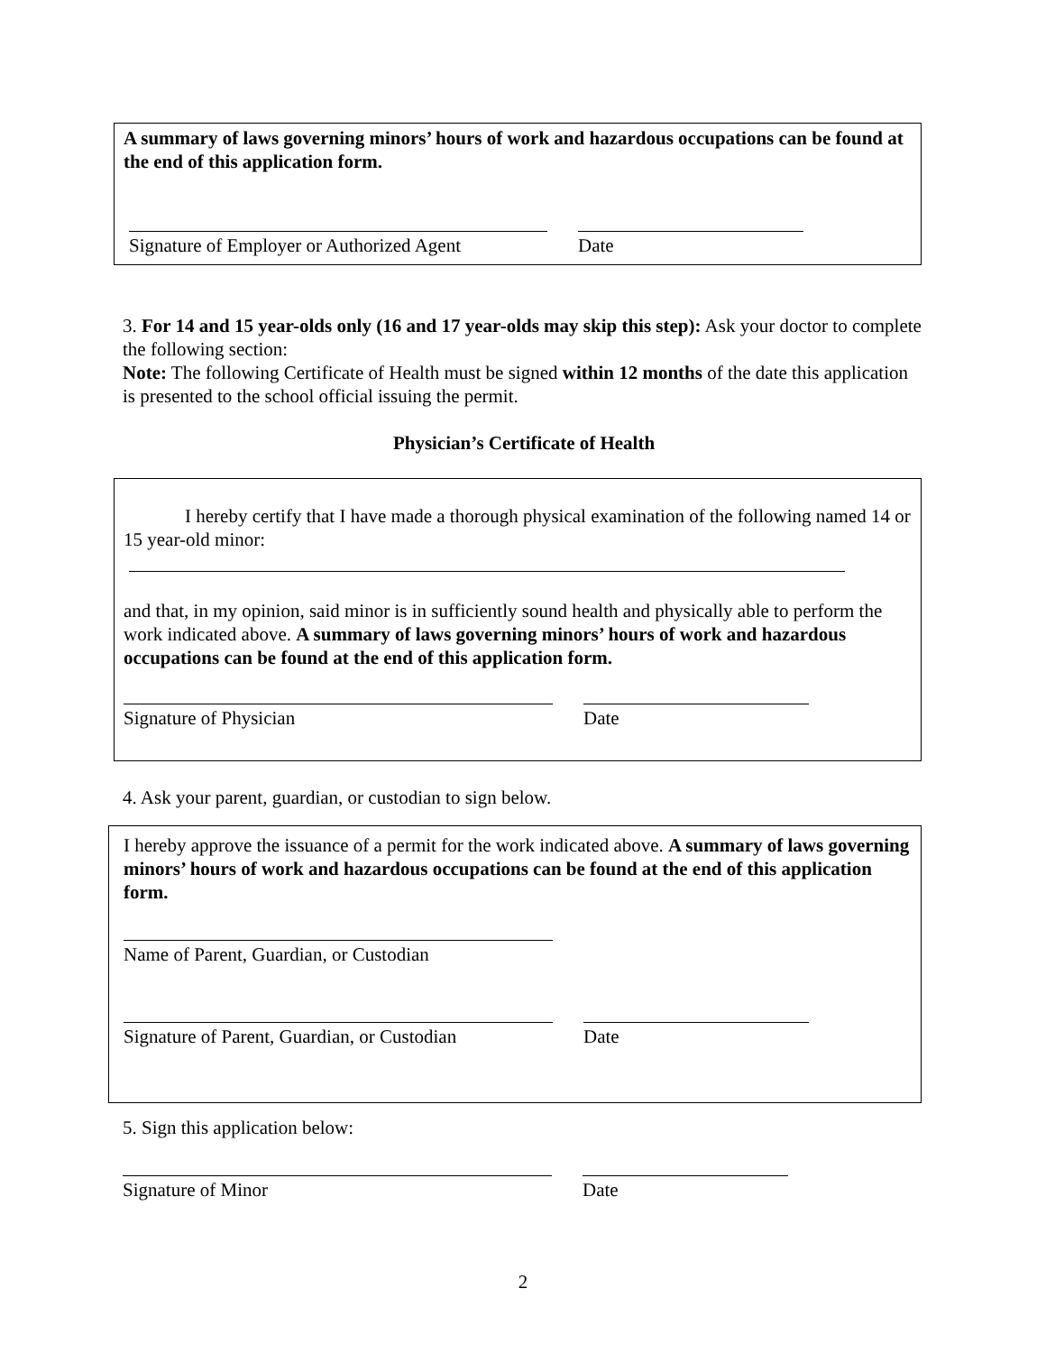A summary of laws governing minors’ hours of work and hazardous occupations can be found at the end of this application form.
Signature of Employer or Authorized Agent
Date
3. For 14 and 15 year-olds only (16 and 17 year-olds may skip this step): Ask your doctor to complete the following section:
Note: The following Certificate of Health must be signed within 12 months of the date this application is presented to the school official issuing the permit.
Physician’s Certificate of Health
I hereby certify that I have made a thorough physical examination of the following named 14 or 15 year-old minor:
and that, in my opinion, said minor is in sufficiently sound health and physically able to perform the work indicated above. A summary of laws governing minors’ hours of work and hazardous occupations can be found at the end of this application form.
Signature of Physician Date
4. Ask your parent, guardian, or custodian to sign below.
I hereby approve the issuance of a permit for the work indicated above. A summary of laws governing minors’ hours of work and hazardous occupations can be found at the end of this application form.
Name of Parent, Guardian, or Custodian
Signature of Parent, Guardian, or Custodian
Date
5. Sign this application below:
Signature of Minor Date
2